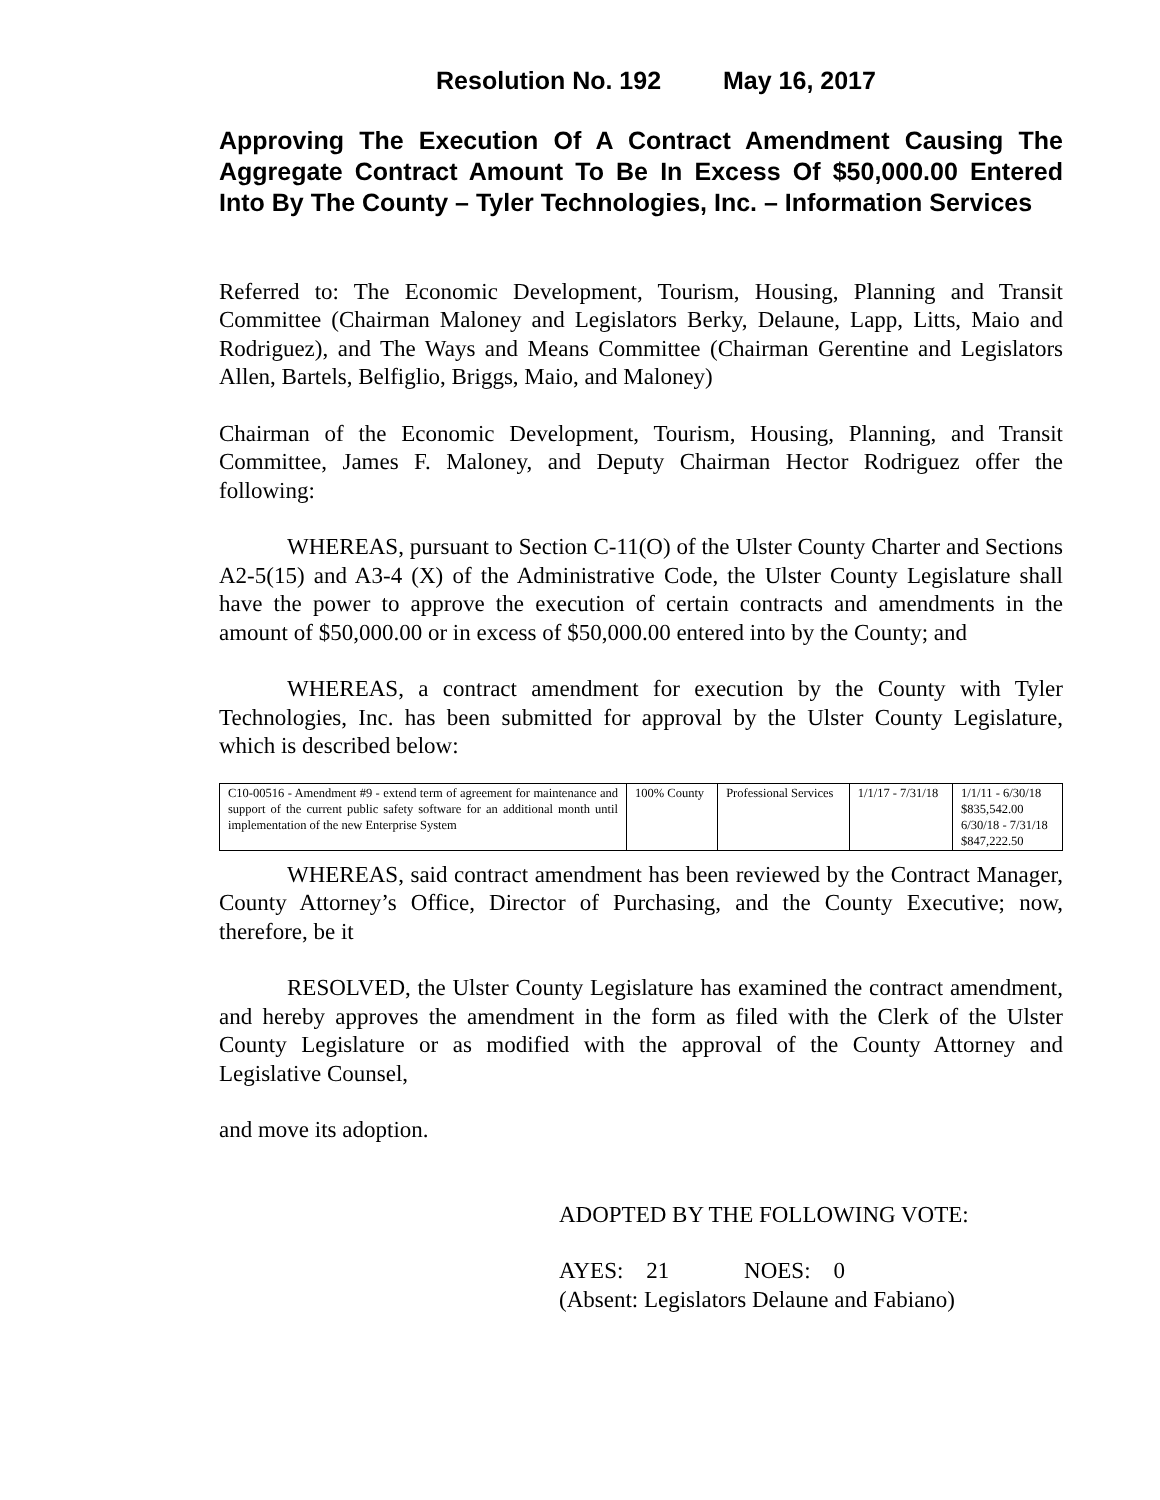Resolution No. 192 May 16, 2017
Approving The Execution Of A Contract Amendment Causing The Aggregate Contract Amount To Be In Excess Of $50,000.00 Entered Into By The County – Tyler Technologies, Inc. – Information Services
Referred to: The Economic Development, Tourism, Housing, Planning and Transit Committee (Chairman Maloney and Legislators Berky, Delaune, Lapp, Litts, Maio and Rodriguez), and The Ways and Means Committee (Chairman Gerentine and Legislators Allen, Bartels, Belfiglio, Briggs, Maio, and Maloney)
Chairman of the Economic Development, Tourism, Housing, Planning, and Transit Committee, James F. Maloney, and Deputy Chairman Hector Rodriguez offer the following:
WHEREAS, pursuant to Section C-11(O) of the Ulster County Charter and Sections A2-5(15) and A3-4 (X) of the Administrative Code, the Ulster County Legislature shall have the power to approve the execution of certain contracts and amendments in the amount of $50,000.00 or in excess of $50,000.00 entered into by the County; and
WHEREAS, a contract amendment for execution by the County with Tyler Technologies, Inc. has been submitted for approval by the Ulster County Legislature, which is described below:
| C10-00516 - Amendment #9 - extend term of agreement for maintenance and support of the current public safety software for an additional month until implementation of the new Enterprise System | 100% County | Professional Services | 1/1/17 - 7/31/18 | 1/1/11 - 6/30/18 $835,542.00 6/30/18 - 7/31/18 $847,222.50 |
WHEREAS, said contract amendment has been reviewed by the Contract Manager, County Attorney’s Office, Director of Purchasing, and the County Executive; now, therefore, be it
RESOLVED, the Ulster County Legislature has examined the contract amendment, and hereby approves the amendment in the form as filed with the Clerk of the Ulster County Legislature or as modified with the approval of the County Attorney and Legislative Counsel,
and move its adoption.
ADOPTED BY THE FOLLOWING VOTE:
AYES: 21 NOES: 0
(Absent: Legislators Delaune and Fabiano)